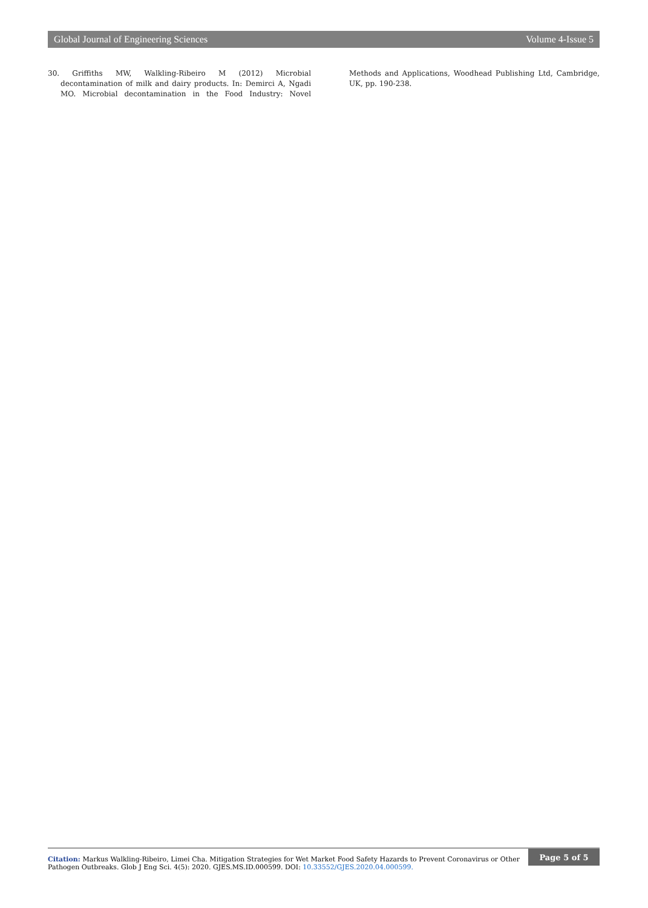Global Journal of Engineering Sciences Volume 4-Issue 5
30. Griffiths MW, Walkling-Ribeiro M (2012) Microbial decontamination of milk and dairy products. In: Demirci A, Ngadi MO. Microbial decontamination in the Food Industry: Novel Methods and Applications, Woodhead Publishing Ltd, Cambridge, UK, pp. 190-238.
Citation: Markus Walkling-Ribeiro, Limei Cha. Mitigation Strategies for Wet Market Food Safety Hazards to Prevent Coronavirus or Other Pathogen Outbreaks. Glob J Eng Sci. 4(5): 2020. GJES.MS.ID.000599. DOI: 10.33552/GJES.2020.04.000599.
Page 5 of 5